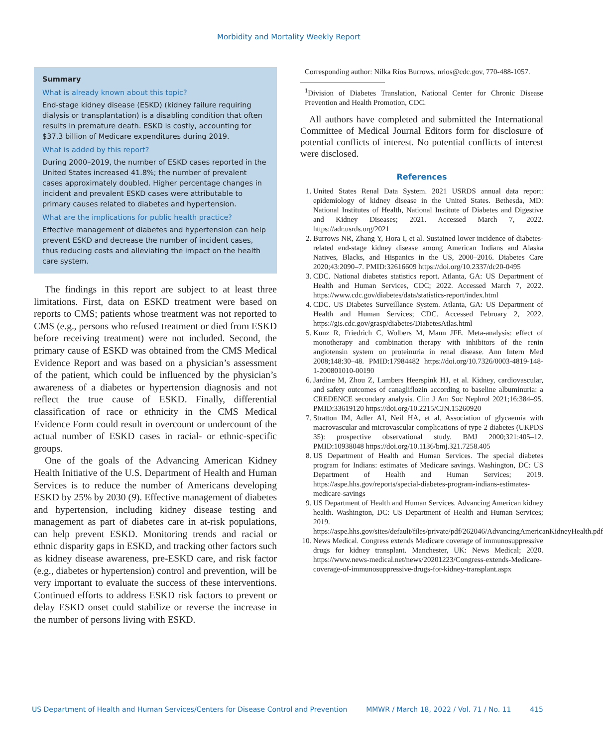Morbidity and Mortality Weekly Report
Summary
What is already known about this topic?
End-stage kidney disease (ESKD) (kidney failure requiring dialysis or transplantation) is a disabling condition that often results in premature death. ESKD is costly, accounting for $37.3 billion of Medicare expenditures during 2019.
What is added by this report?
During 2000–2019, the number of ESKD cases reported in the United States increased 41.8%; the number of prevalent cases approximately doubled. Higher percentage changes in incident and prevalent ESKD cases were attributable to primary causes related to diabetes and hypertension.
What are the implications for public health practice?
Effective management of diabetes and hypertension can help prevent ESKD and decrease the number of incident cases, thus reducing costs and alleviating the impact on the health care system.
The findings in this report are subject to at least three limitations. First, data on ESKD treatment were based on reports to CMS; patients whose treatment was not reported to CMS (e.g., persons who refused treatment or died from ESKD before receiving treatment) were not included. Second, the primary cause of ESKD was obtained from the CMS Medical Evidence Report and was based on a physician’s assessment of the patient, which could be influenced by the physician’s awareness of a diabetes or hypertension diagnosis and not reflect the true cause of ESKD. Finally, differential classification of race or ethnicity in the CMS Medical Evidence Form could result in overcount or undercount of the actual number of ESKD cases in racial- or ethnic-specific groups.
One of the goals of the Advancing American Kidney Health Initiative of the U.S. Department of Health and Human Services is to reduce the number of Americans developing ESKD by 25% by 2030 (9). Effective management of diabetes and hypertension, including kidney disease testing and management as part of diabetes care in at-risk populations, can help prevent ESKD. Monitoring trends and racial or ethnic disparity gaps in ESKD, and tracking other factors such as kidney disease awareness, pre-ESKD care, and risk factor (e.g., diabetes or hypertension) control and prevention, will be very important to evaluate the success of these interventions. Continued efforts to address ESKD risk factors to prevent or delay ESKD onset could stabilize or reverse the increase in the number of persons living with ESKD.
Corresponding author: Nilka Ríos Burrows, nrios@cdc.gov, 770-488-1057.
<sup>1</sup> Division of Diabetes Translation, National Center for Chronic Disease Prevention and Health Promotion, CDC.
All authors have completed and submitted the International Committee of Medical Journal Editors form for disclosure of potential conflicts of interest. No potential conflicts of interest were disclosed.
References
1. United States Renal Data System. 2021 USRDS annual data report: epidemiology of kidney disease in the United States. Bethesda, MD: National Institutes of Health, National Institute of Diabetes and Digestive and Kidney Diseases; 2021. Accessed March 7, 2022. https://adr.usrds.org/2021
2. Burrows NR, Zhang Y, Hora I, et al. Sustained lower incidence of diabetes-related end-stage kidney disease among American Indians and Alaska Natives, Blacks, and Hispanics in the US, 2000–2016. Diabetes Care 2020;43:2090–7. PMID:32616609 https://doi.org/10.2337/dc20-0495
3. CDC. National diabetes statistics report. Atlanta, GA: US Department of Health and Human Services, CDC; 2022. Accessed March 7, 2022. https://www.cdc.gov/diabetes/data/statistics-report/index.html
4. CDC. US Diabetes Surveillance System. Atlanta, GA: US Department of Health and Human Services; CDC. Accessed February 2, 2022. https://gis.cdc.gov/grasp/diabetes/DiabetesAtlas.html
5. Kunz R, Friedrich C, Wolbers M, Mann JFE. Meta-analysis: effect of monotherapy and combination therapy with inhibitors of the renin angiotensin system on proteinuria in renal disease. Ann Intern Med 2008;148:30–48. PMID:17984482 https://doi.org/10.7326/0003-4819-148-1-200801010-00190
6. Jardine M, Zhou Z, Lambers Heerspink HJ, et al. Kidney, cardiovascular, and safety outcomes of canagliflozin according to baseline albuminuria: a CREDENCE secondary analysis. Clin J Am Soc Nephrol 2021;16:384–95. PMID:33619120 https://doi.org/10.2215/CJN.15260920
7. Stratton IM, Adler AI, Neil HA, et al. Association of glycaemia with macrovascular and microvascular complications of type 2 diabetes (UKPDS 35): prospective observational study. BMJ 2000;321:405–12. PMID:10938048 https://doi.org/10.1136/bmj.321.7258.405
8. US Department of Health and Human Services. The special diabetes program for Indians: estimates of Medicare savings. Washington, DC: US Department of Health and Human Services; 2019. https://aspe.hhs.gov/reports/special-diabetes-program-indians-estimates-medicare-savings
9. US Department of Health and Human Services. Advancing American kidney health. Washington, DC: US Department of Health and Human Services; 2019. https://aspe.hhs.gov/sites/default/files/private/pdf/262046/AdvancingAmericanKidneyHealth.pdf
10. News Medical. Congress extends Medicare coverage of immunosuppressive drugs for kidney transplant. Manchester, UK: News Medical; 2020. https://www.news-medical.net/news/20201223/Congress-extends-Medicare-coverage-of-immunosuppressive-drugs-for-kidney-transplant.aspx
US Department of Health and Human Services/Centers for Disease Control and Prevention MMWR / March 18, 2022 / Vol. 71 / No. 11 415